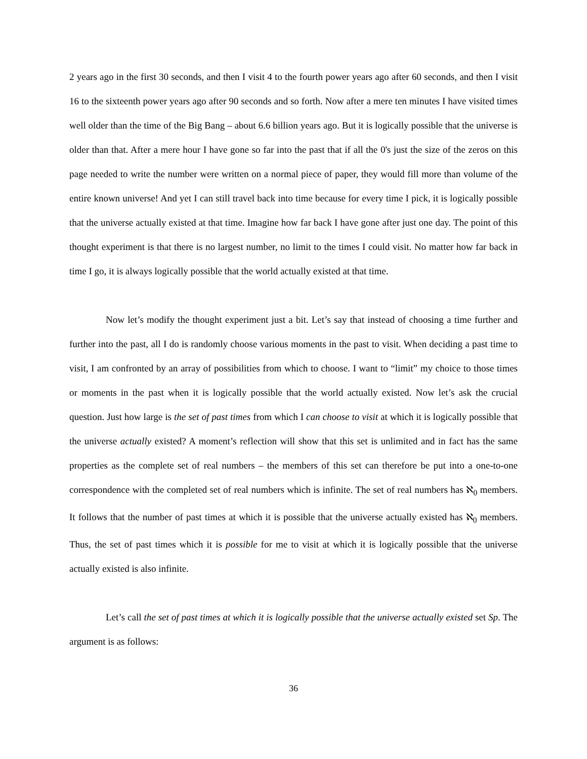2 years ago in the first 30 seconds, and then I visit 4 to the fourth power years ago after 60 seconds, and then I visit 16 to the sixteenth power years ago after 90 seconds and so forth. Now after a mere ten minutes I have visited times well older than the time of the Big Bang – about 6.6 billion years ago. But it is logically possible that the universe is older than that. After a mere hour I have gone so far into the past that if all the 0's just the size of the zeros on this page needed to write the number were written on a normal piece of paper, they would fill more than volume of the entire known universe! And yet I can still travel back into time because for every time I pick, it is logically possible that the universe actually existed at that time. Imagine how far back I have gone after just one day. The point of this thought experiment is that there is no largest number, no limit to the times I could visit. No matter how far back in time I go, it is always logically possible that the world actually existed at that time.
Now let’s modify the thought experiment just a bit. Let’s say that instead of choosing a time further and further into the past, all I do is randomly choose various moments in the past to visit. When deciding a past time to visit, I am confronted by an array of possibilities from which to choose. I want to “limit” my choice to those times or moments in the past when it is logically possible that the world actually existed. Now let’s ask the crucial question. Just how large is the set of past times from which I can choose to visit at which it is logically possible that the universe actually existed? A moment’s reflection will show that this set is unlimited and in fact has the same properties as the complete set of real numbers – the members of this set can therefore be put into a one-to-one correspondence with the completed set of real numbers which is infinite. The set of real numbers has ℵ<sub>0</sub> members. It follows that the number of past times at which it is possible that the universe actually existed has ℵ<sub>0</sub> members. Thus, the set of past times which it is possible for me to visit at which it is logically possible that the universe actually existed is also infinite.
Let’s call the set of past times at which it is logically possible that the universe actually existed set Sp. The argument is as follows:
36